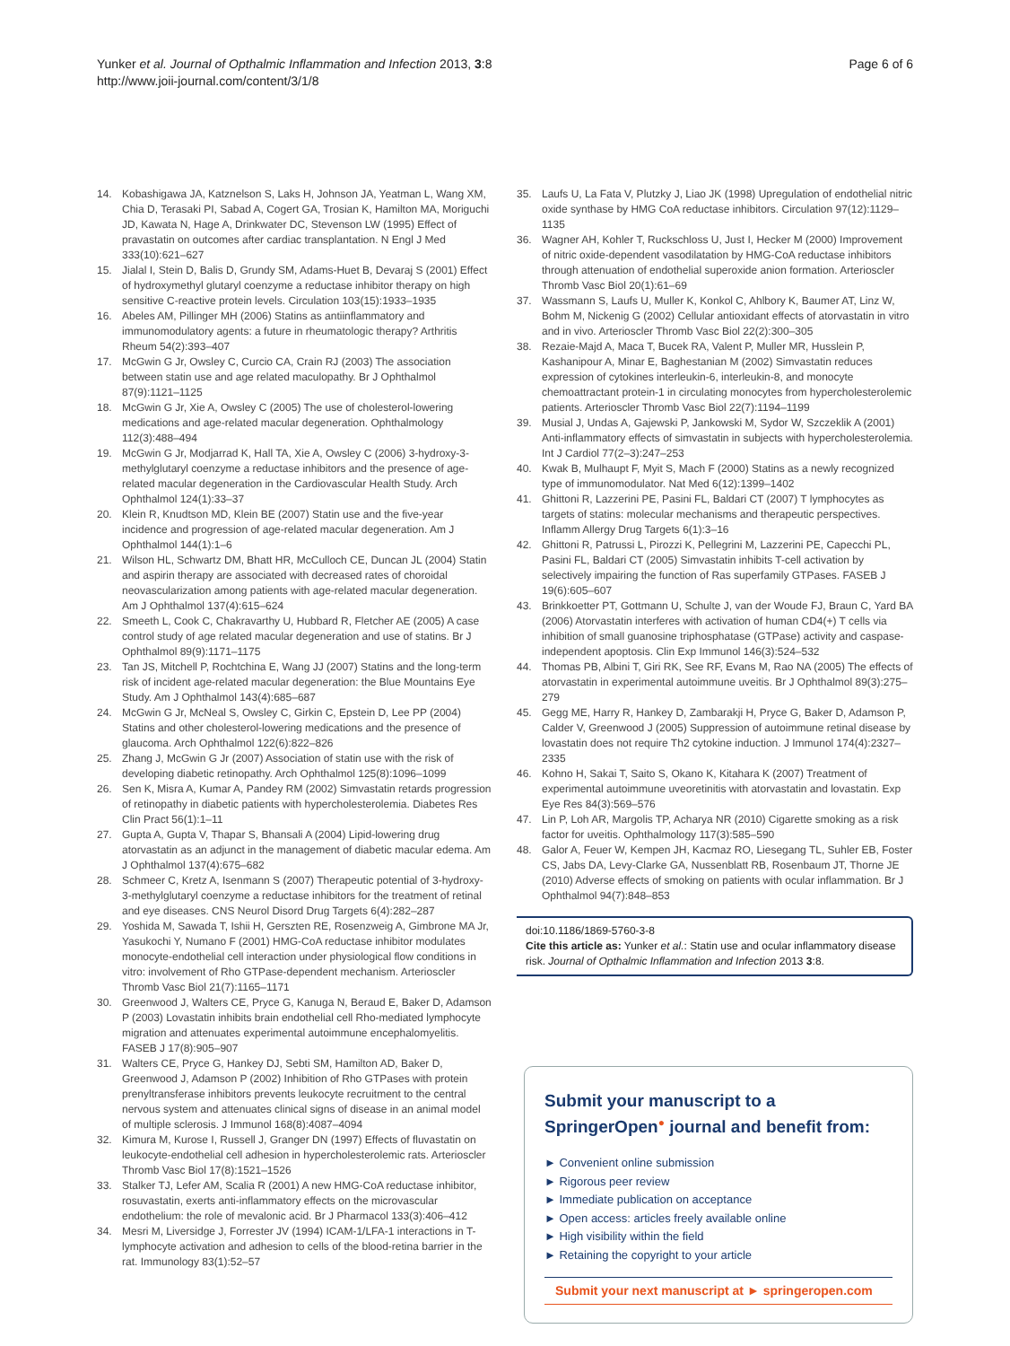Yunker et al. Journal of Opthalmic Inflammation and Infection 2013, 3:8
http://www.joii-journal.com/content/3/1/8
Page 6 of 6
14. Kobashigawa JA, Katznelson S, Laks H, Johnson JA, Yeatman L, Wang XM, Chia D, Terasaki PI, Sabad A, Cogert GA, Trosian K, Hamilton MA, Moriguchi JD, Kawata N, Hage A, Drinkwater DC, Stevenson LW (1995) Effect of pravastatin on outcomes after cardiac transplantation. N Engl J Med 333(10):621–627
15. Jialal I, Stein D, Balis D, Grundy SM, Adams-Huet B, Devaraj S (2001) Effect of hydroxymethyl glutaryl coenzyme a reductase inhibitor therapy on high sensitive C-reactive protein levels. Circulation 103(15):1933–1935
16. Abeles AM, Pillinger MH (2006) Statins as antiinflammatory and immunomodulatory agents: a future in rheumatologic therapy? Arthritis Rheum 54(2):393–407
17. McGwin G Jr, Owsley C, Curcio CA, Crain RJ (2003) The association between statin use and age related maculopathy. Br J Ophthalmol 87(9):1121–1125
18. McGwin G Jr, Xie A, Owsley C (2005) The use of cholesterol-lowering medications and age-related macular degeneration. Ophthalmology 112(3):488–494
19. McGwin G Jr, Modjarrad K, Hall TA, Xie A, Owsley C (2006) 3-hydroxy-3-methylglutaryl coenzyme a reductase inhibitors and the presence of age-related macular degeneration in the Cardiovascular Health Study. Arch Ophthalmol 124(1):33–37
20. Klein R, Knudtson MD, Klein BE (2007) Statin use and the five-year incidence and progression of age-related macular degeneration. Am J Ophthalmol 144(1):1–6
21. Wilson HL, Schwartz DM, Bhatt HR, McCulloch CE, Duncan JL (2004) Statin and aspirin therapy are associated with decreased rates of choroidal neovascularization among patients with age-related macular degeneration. Am J Ophthalmol 137(4):615–624
22. Smeeth L, Cook C, Chakravarthy U, Hubbard R, Fletcher AE (2005) A case control study of age related macular degeneration and use of statins. Br J Ophthalmol 89(9):1171–1175
23. Tan JS, Mitchell P, Rochtchina E, Wang JJ (2007) Statins and the long-term risk of incident age-related macular degeneration: the Blue Mountains Eye Study. Am J Ophthalmol 143(4):685–687
24. McGwin G Jr, McNeal S, Owsley C, Girkin C, Epstein D, Lee PP (2004) Statins and other cholesterol-lowering medications and the presence of glaucoma. Arch Ophthalmol 122(6):822–826
25. Zhang J, McGwin G Jr (2007) Association of statin use with the risk of developing diabetic retinopathy. Arch Ophthalmol 125(8):1096–1099
26. Sen K, Misra A, Kumar A, Pandey RM (2002) Simvastatin retards progression of retinopathy in diabetic patients with hypercholesterolemia. Diabetes Res Clin Pract 56(1):1–11
27. Gupta A, Gupta V, Thapar S, Bhansali A (2004) Lipid-lowering drug atorvastatin as an adjunct in the management of diabetic macular edema. Am J Ophthalmol 137(4):675–682
28. Schmeer C, Kretz A, Isenmann S (2007) Therapeutic potential of 3-hydroxy-3-methylglutaryl coenzyme a reductase inhibitors for the treatment of retinal and eye diseases. CNS Neurol Disord Drug Targets 6(4):282–287
29. Yoshida M, Sawada T, Ishii H, Gerszten RE, Rosenzweig A, Gimbrone MA Jr, Yasukochi Y, Numano F (2001) HMG-CoA reductase inhibitor modulates monocyte-endothelial cell interaction under physiological flow conditions in vitro: involvement of Rho GTPase-dependent mechanism. Arterioscler Thromb Vasc Biol 21(7):1165–1171
30. Greenwood J, Walters CE, Pryce G, Kanuga N, Beraud E, Baker D, Adamson P (2003) Lovastatin inhibits brain endothelial cell Rho-mediated lymphocyte migration and attenuates experimental autoimmune encephalomyelitis. FASEB J 17(8):905–907
31. Walters CE, Pryce G, Hankey DJ, Sebti SM, Hamilton AD, Baker D, Greenwood J, Adamson P (2002) Inhibition of Rho GTPases with protein prenyltransferase inhibitors prevents leukocyte recruitment to the central nervous system and attenuates clinical signs of disease in an animal model of multiple sclerosis. J Immunol 168(8):4087–4094
32. Kimura M, Kurose I, Russell J, Granger DN (1997) Effects of fluvastatin on leukocyte-endothelial cell adhesion in hypercholesterolemic rats. Arterioscler Thromb Vasc Biol 17(8):1521–1526
33. Stalker TJ, Lefer AM, Scalia R (2001) A new HMG-CoA reductase inhibitor, rosuvastatin, exerts anti-inflammatory effects on the microvascular endothelium: the role of mevalonic acid. Br J Pharmacol 133(3):406–412
34. Mesri M, Liversidge J, Forrester JV (1994) ICAM-1/LFA-1 interactions in T-lymphocyte activation and adhesion to cells of the blood-retina barrier in the rat. Immunology 83(1):52–57
35. Laufs U, La Fata V, Plutzky J, Liao JK (1998) Upregulation of endothelial nitric oxide synthase by HMG CoA reductase inhibitors. Circulation 97(12):1129–1135
36. Wagner AH, Kohler T, Ruckschloss U, Just I, Hecker M (2000) Improvement of nitric oxide-dependent vasodilatation by HMG-CoA reductase inhibitors through attenuation of endothelial superoxide anion formation. Arterioscler Thromb Vasc Biol 20(1):61–69
37. Wassmann S, Laufs U, Muller K, Konkol C, Ahlbory K, Baumer AT, Linz W, Bohm M, Nickenig G (2002) Cellular antioxidant effects of atorvastatin in vitro and in vivo. Arterioscler Thromb Vasc Biol 22(2):300–305
38. Rezaie-Majd A, Maca T, Bucek RA, Valent P, Muller MR, Husslein P, Kashanipour A, Minar E, Baghestanian M (2002) Simvastatin reduces expression of cytokines interleukin-6, interleukin-8, and monocyte chemoattractant protein-1 in circulating monocytes from hypercholesterolemic patients. Arterioscler Thromb Vasc Biol 22(7):1194–1199
39. Musial J, Undas A, Gajewski P, Jankowski M, Sydor W, Szczeklik A (2001) Anti-inflammatory effects of simvastatin in subjects with hypercholesterolemia. Int J Cardiol 77(2–3):247–253
40. Kwak B, Mulhaupt F, Myit S, Mach F (2000) Statins as a newly recognized type of immunomodulator. Nat Med 6(12):1399–1402
41. Ghittoni R, Lazzerini PE, Pasini FL, Baldari CT (2007) T lymphocytes as targets of statins: molecular mechanisms and therapeutic perspectives. Inflamm Allergy Drug Targets 6(1):3–16
42. Ghittoni R, Patrussi L, Pirozzi K, Pellegrini M, Lazzerini PE, Capecchi PL, Pasini FL, Baldari CT (2005) Simvastatin inhibits T-cell activation by selectively impairing the function of Ras superfamily GTPases. FASEB J 19(6):605–607
43. Brinkkoetter PT, Gottmann U, Schulte J, van der Woude FJ, Braun C, Yard BA (2006) Atorvastatin interferes with activation of human CD4(+) T cells via inhibition of small guanosine triphosphatase (GTPase) activity and caspase-independent apoptosis. Clin Exp Immunol 146(3):524–532
44. Thomas PB, Albini T, Giri RK, See RF, Evans M, Rao NA (2005) The effects of atorvastatin in experimental autoimmune uveitis. Br J Ophthalmol 89(3):275–279
45. Gegg ME, Harry R, Hankey D, Zambarakji H, Pryce G, Baker D, Adamson P, Calder V, Greenwood J (2005) Suppression of autoimmune retinal disease by lovastatin does not require Th2 cytokine induction. J Immunol 174(4):2327–2335
46. Kohno H, Sakai T, Saito S, Okano K, Kitahara K (2007) Treatment of experimental autoimmune uveoretinitis with atorvastatin and lovastatin. Exp Eye Res 84(3):569–576
47. Lin P, Loh AR, Margolis TP, Acharya NR (2010) Cigarette smoking as a risk factor for uveitis. Ophthalmology 117(3):585–590
48. Galor A, Feuer W, Kempen JH, Kacmaz RO, Liesegang TL, Suhler EB, Foster CS, Jabs DA, Levy-Clarke GA, Nussenblatt RB, Rosenbaum JT, Thorne JE (2010) Adverse effects of smoking on patients with ocular inflammation. Br J Ophthalmol 94(7):848–853
doi:10.1186/1869-5760-3-8
Cite this article as: Yunker et al.: Statin use and ocular inflammatory disease risk. Journal of Opthalmic Inflammation and Infection 2013 3:8.
Submit your manuscript to a SpringerOpen<sup>●</sup> journal and benefit from:
► Convenient online submission
► Rigorous peer review
► Immediate publication on acceptance
► Open access: articles freely available online
► High visibility within the field
► Retaining the copyright to your article
Submit your next manuscript at ► springeropen.com